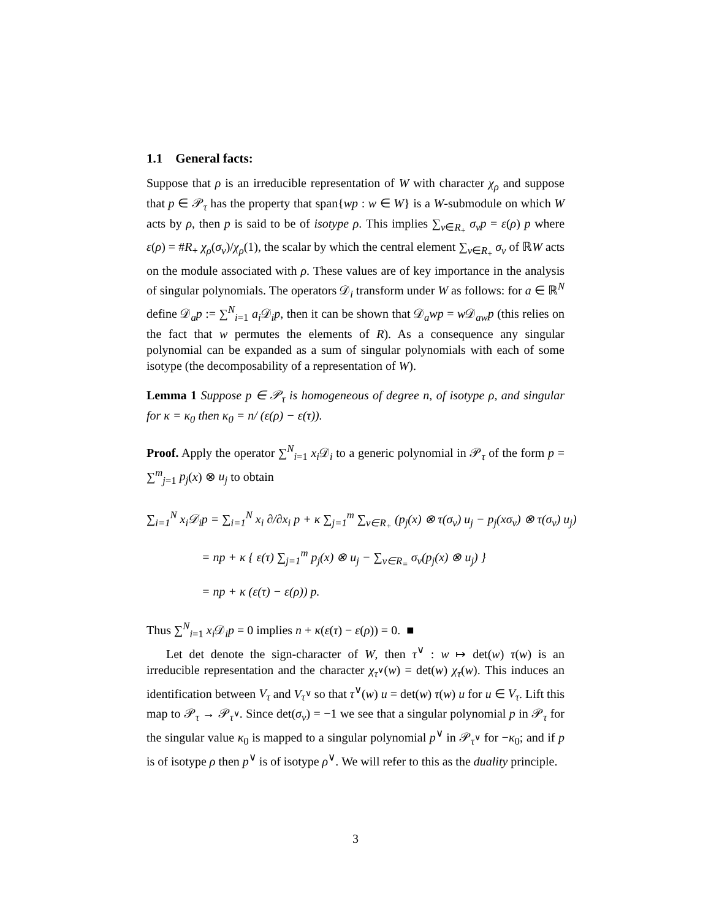1.1 General facts:
Suppose that ρ is an irreducible representation of W with character χ<sub>ρ</sub> and suppose that p ∈ 𝒫<sub>τ</sub> has the property that span{wp : w ∈ W} is a W-submodule on which W acts by ρ, then p is said to be of isotype ρ. This implies ∑<sub>v∈R<sub>+</sub></sub> σ<sub>v</sub>p = ε(ρ) p where ε(ρ) = #R<sub>+</sub> χ<sub>ρ</sub>(σ<sub>v</sub>)/χ<sub>ρ</sub>(1), the scalar by which the central element ∑<sub>v∈R<sub>+</sub></sub> σ<sub>v</sub> of ℝW acts on the module associated with ρ. These values are of key importance in the analysis of singular polynomials. The operators 𝒟<sub>i</sub> transform under W as follows: for a ∈ ℝ<sup>N</sup> define 𝒟<sub>a</sub>p := ∑<sup>N</sup><sub>i=1</sub> a<sub>i</sub> 𝒟<sub>i</sub>p, then it can be shown that 𝒟<sub>a</sub>wp = w 𝒟<sub>aw</sub>p (this relies on the fact that w permutes the elements of R). As a consequence any singular polynomial can be expanded as a sum of singular polynomials with each of some isotype (the decomposability of a representation of W).
Lemma 1 Suppose p ∈ 𝒫<sub>τ</sub> is homogeneous of degree n, of isotype ρ, and singular for κ = κ<sub>0</sub> then κ<sub>0</sub> = n/ (ε(ρ) − ε(τ)).
Proof. Apply the operator ∑<sup>N</sup><sub>i=1</sub> x<sub>i</sub> 𝒟<sub>i</sub> to a generic polynomial in 𝒫<sub>τ</sub> of the form p = ∑<sup>m</sup><sub>j=1</sub> p<sub>j</sub>(x) ⊗ u<sub>j</sub> to obtain
∑<sub>i=1</sub><sup>N</sup> x<sub>i</sub>𝒟<sub>i</sub>p = ∑<sub>i=1</sub><sup>N</sup> x<sub>i</sub> ∂/∂x<sub>i</sub> p + κ ∑<sub>j=1</sub><sup>m</sup> ∑<sub>v∈R<sub>+</sub></sub> (p<sub>j</sub>(x) ⊗ τ(σ<sub>v</sub>) u<sub>j</sub> − p<sub>j</sub>(xσ<sub>v</sub>) ⊗ τ(σ<sub>v</sub>) u<sub>j</sub>)
= np + κ { ε(τ) ∑<sub>j=1</sub><sup>m</sup> p<sub>j</sub>(x) ⊗ u<sub>j</sub> − ∑<sub>v∈R<sub>=</sub></sub> σ<sub>v</sub>(p<sub>j</sub>(x) ⊗ u<sub>j</sub>) }
= np + κ (ε(τ) − ε(ρ)) p.
Thus ∑<sup>N</sup><sub>i=1</sub> x<sub>i</sub> 𝒟<sub>i</sub>p = 0 implies n + κ(ε(τ) − ε(ρ)) = 0. ■
Let det denote the sign-character of W, then τ<sup>∨</sup> : w ↦ det(w) τ(w) is an irreducible representation and the character χ<sub>τ<sup>∨</sup></sub>(w) = det(w) χ<sub>τ</sub>(w). This induces an identification between V<sub>τ</sub> and V<sub>τ<sup>∨</sup></sub> so that τ<sup>∨</sup>(w) u = det(w) τ(w) u for u ∈ V<sub>τ</sub>. Lift this map to 𝒫<sub>τ</sub> → 𝒫<sub>τ<sup>∨</sup></sub>. Since det(σ<sub>v</sub>) = −1 we see that a singular polynomial p in 𝒫<sub>τ</sub> for the singular value κ<sub>0</sub> is mapped to a singular polynomial p<sup>∨</sup> in 𝒫<sub>τ<sup>∨</sup></sub> for −κ<sub>0</sub>; and if p is of isotype ρ then p<sup>∨</sup> is of isotype ρ<sup>∨</sup>. We will refer to this as the duality principle.
3